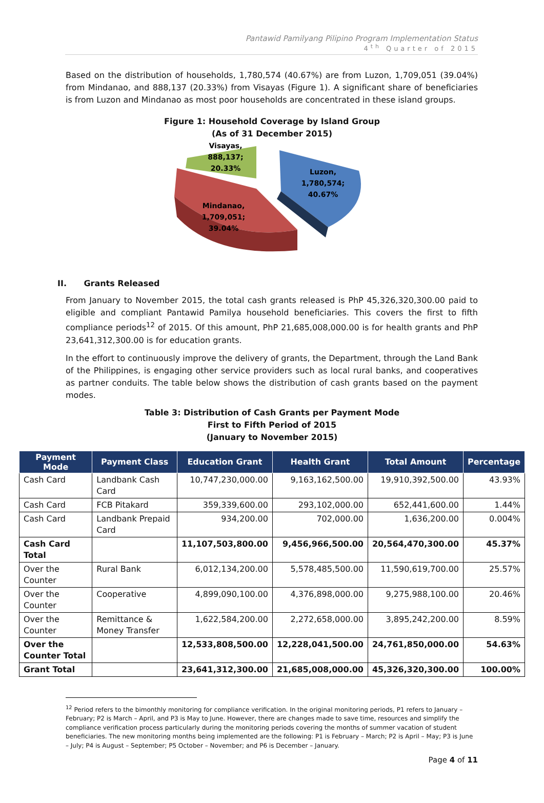Pantawid Pamilyang Pilipino Program Implementation Status
4<sup>th</sup> Quarter of 2015
Based on the distribution of households, 1,780,574 (40.67%) are from Luzon, 1,709,051 (39.04%) from Mindanao, and 888,137 (20.33%) from Visayas (Figure 1). A significant share of beneficiaries is from Luzon and Mindanao as most poor households are concentrated in these island groups.
Figure 1: Household Coverage by Island Group
(As of 31 December 2015)
Visayas,
888,137;
20.33%
Luzon,
1,780,574;
40.67%
Mindanao,
1,709,051;
39.04%
II. Grants Released
From January to November 2015, the total cash grants released is PhP 45,326,320,300.00 paid to eligible and compliant Pantawid Pamilya household beneficiaries. This covers the first to fifth compliance periods<sup>12</sup> of 2015. Of this amount, PhP 21,685,008,000.00 is for health grants and PhP 23,641,312,300.00 is for education grants.
In the effort to continuously improve the delivery of grants, the Department, through the Land Bank of the Philippines, is engaging other service providers such as local rural banks, and cooperatives as partner conduits. The table below shows the distribution of cash grants based on the payment modes.
Table 3: Distribution of Cash Grants per Payment Mode
First to Fifth Period of 2015
(January to November 2015)
| Payment Mode | Payment Class | Education Grant | Health Grant | Total Amount | Percentage |
| --- | --- | --- | --- | --- | --- |
| Cash Card | Landbank Cash Card | 10,747,230,000.00 | 9,163,162,500.00 | 19,910,392,500.00 | 43.93% |
| Cash Card | FCB Pitakard | 359,339,600.00 | 293,102,000.00 | 652,441,600.00 | 1.44% |
| Cash Card | Landbank Prepaid Card | 934,200.00 | 702,000.00 | 1,636,200.00 | 0.004% |
| Cash Card Total | | 11,107,503,800.00 | 9,456,966,500.00 | 20,564,470,300.00 | 45.37% |
| Over the Counter | Rural Bank | 6,012,134,200.00 | 5,578,485,500.00 | 11,590,619,700.00 | 25.57% |
| Over the Counter | Cooperative | 4,899,090,100.00 | 4,376,898,000.00 | 9,275,988,100.00 | 20.46% |
| Over the Counter | Remittance & Money Transfer | 1,622,584,200.00 | 2,272,658,000.00 | 3,895,242,200.00 | 8.59% |
| Over the Counter Total | | 12,533,808,500.00 | 12,228,041,500.00 | 24,761,850,000.00 | 54.63% |
| Grant Total | | 23,641,312,300.00 | 21,685,008,000.00 | 45,326,320,300.00 | 100.00% |
<sup>12</sup> Period refers to the bimonthly monitoring for compliance verification. In the original monitoring periods, P1 refers to January – February; P2 is March – April, and P3 is May to June. However, there are changes made to save time, resources and simplify the compliance verification process particularly during the monitoring periods covering the months of summer vacation of student beneficiaries. The new monitoring months being implemented are the following: P1 is February – March; P2 is April – May; P3 is June – July; P4 is August – September; P5 October – November; and P6 is December – January.
Page 4 of 11